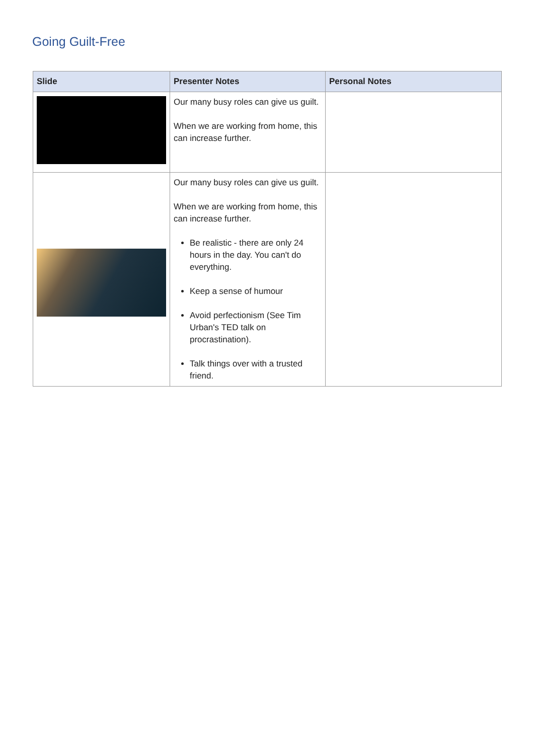Going Guilt-Free
| Slide | Presenter Notes | Personal Notes |
| --- | --- | --- |
| | Our many busy roles can give us guilt. When we are working from home, this can increase further. | |
| | Our many busy roles can give us guilt. When we are working from home, this can increase further. Be realistic - there are only 24 hours in the day. You can't do everything. Keep a sense of humour Avoid perfectionism (See Tim Urban's TED talk on procrastination). Talk things over with a trusted friend. | |